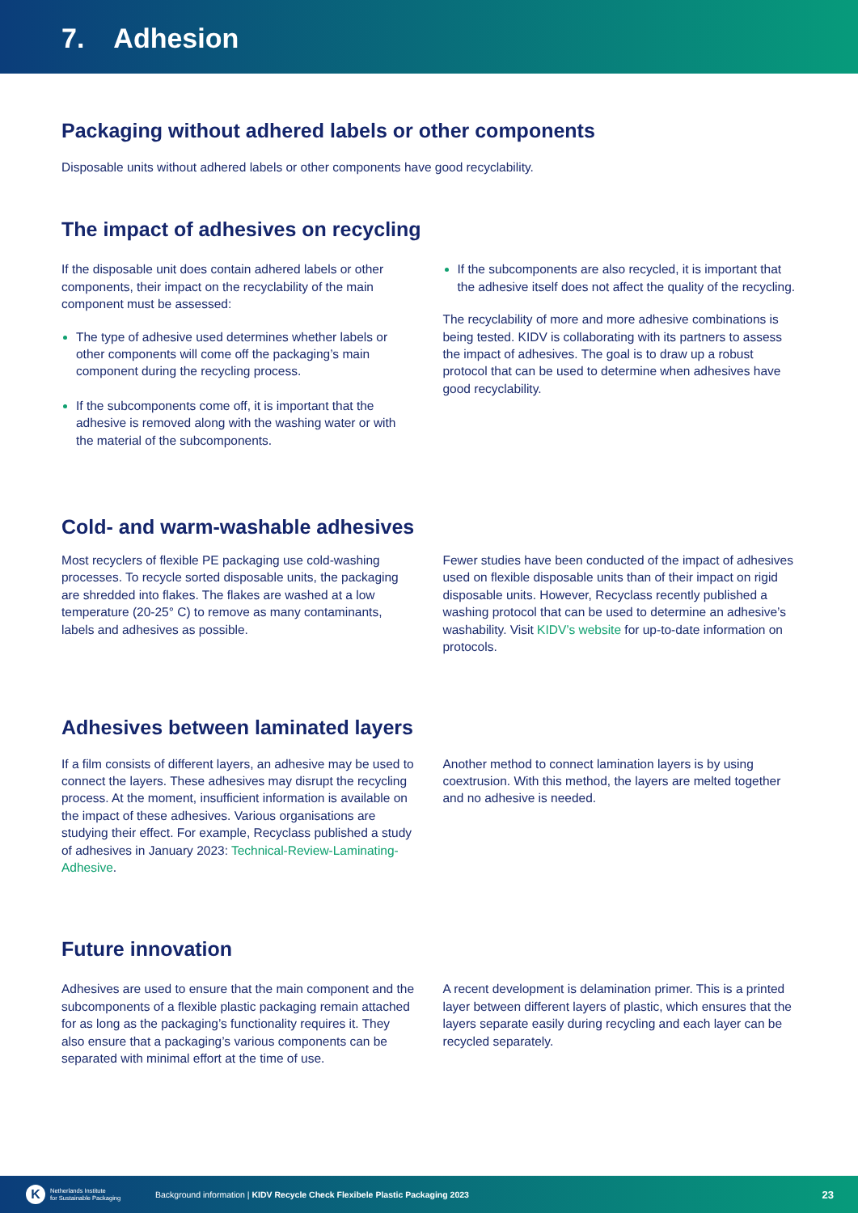7. Adhesion
Packaging without adhered labels or other components
Disposable units without adhered labels or other components have good recyclability.
The impact of adhesives on recycling
If the disposable unit does contain adhered labels or other components, their impact on the recyclability of the main component must be assessed:
The type of adhesive used determines whether labels or other components will come off the packaging’s main component during the recycling process.
If the subcomponents come off, it is important that the adhesive is removed along with the washing water or with the material of the subcomponents.
If the subcomponents are also recycled, it is important that the adhesive itself does not affect the quality of the recycling.
The recyclability of more and more adhesive combinations is being tested. KIDV is collaborating with its partners to assess the impact of adhesives. The goal is to draw up a robust protocol that can be used to determine when adhesives have good recyclability.
Cold- and warm-washable adhesives
Most recyclers of flexible PE packaging use cold-washing processes. To recycle sorted disposable units, the packaging are shredded into flakes. The flakes are washed at a low temperature (20-25° C) to remove as many contaminants, labels and adhesives as possible.
Fewer studies have been conducted of the impact of adhesives used on flexible disposable units than of their impact on rigid disposable units. However, Recyclass recently published a washing protocol that can be used to determine an adhesive’s washability. Visit KIDV’s website for up-to-date information on protocols.
Adhesives between laminated layers
If a film consists of different layers, an adhesive may be used to connect the layers. These adhesives may disrupt the recycling process. At the moment, insufficient information is available on the impact of these adhesives. Various organisations are studying their effect. For example, Recyclass published a study of adhesives in January 2023: Technical-Review-Laminating-Adhesive.
Another method to connect lamination layers is by using coextrusion. With this method, the layers are melted together and no adhesive is needed.
Future innovation
Adhesives are used to ensure that the main component and the subcomponents of a flexible plastic packaging remain attached for as long as the packaging’s functionality requires it. They also ensure that a packaging’s various components can be separated with minimal effort at the time of use.
A recent development is delamination primer. This is a printed layer between different layers of plastic, which ensures that the layers separate easily during recycling and each layer can be recycled separately.
K
Netherlands Institute
for Sustainable Packaging
Background information | KIDV Recycle Check Flexibele Plastic Packaging 2023
23